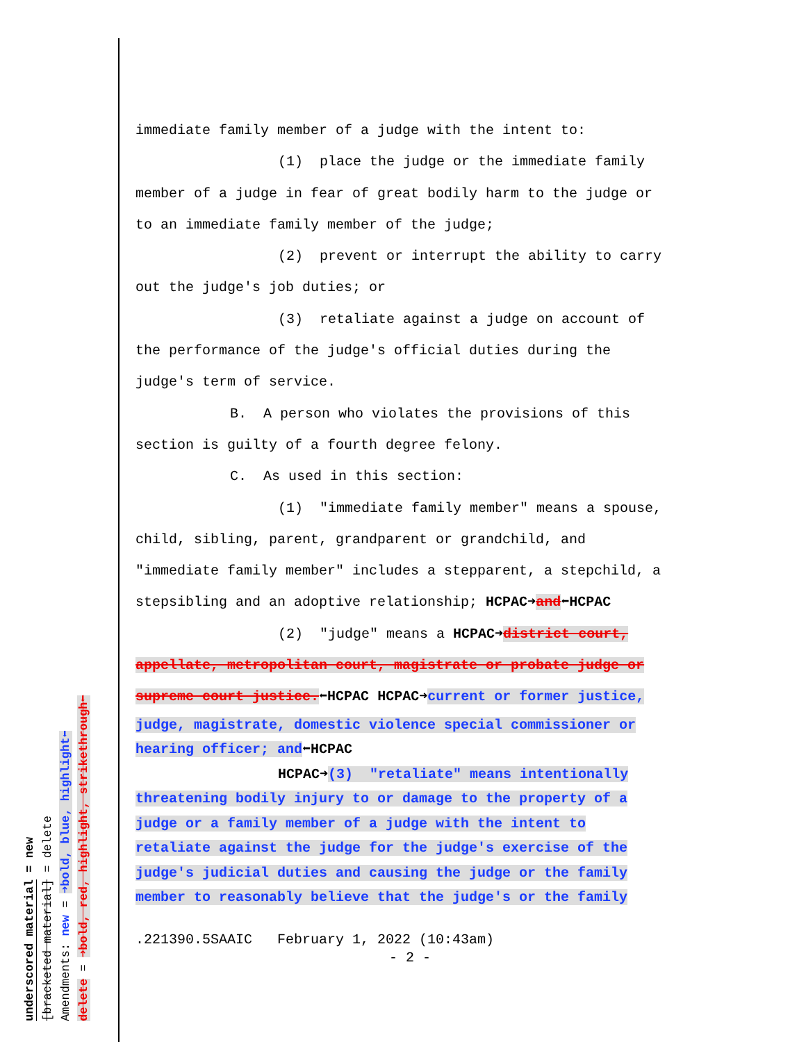underscored material = new
[bracketed material] = delete
Amendments: new = ➜bold, blue, highlight⬅
delete = ➜bold, red, highlight, strikethrough⬅
immediate family member of a judge with the intent to:
(1) place the judge or the immediate family
member of a judge in fear of great bodily harm to the judge or
to an immediate family member of the judge;
(2) prevent or interrupt the ability to carry
out the judge's job duties; or
(3) retaliate against a judge on account of
the performance of the judge's official duties during the
judge's term of service.
B. A person who violates the provisions of this
section is guilty of a fourth degree felony.
C. As used in this section:
(1) "immediate family member" means a spouse,
child, sibling, parent, grandparent or grandchild, and
"immediate family member" includes a stepparent, a stepchild, a
stepsibling and an adoptive relationship; HCPAC➜and⬅HCPAC
(2) "judge" means a HCPAC➜district court,
appellate, metropolitan court, magistrate or probate judge or
supreme court justice.⬅HCPAC HCPAC➜current or former justice,
judge, magistrate, domestic violence special commissioner or
hearing officer; and⬅HCPAC
HCPAC➜(3) "retaliate" means intentionally
threatening bodily injury to or damage to the property of a
judge or a family member of a judge with the intent to
retaliate against the judge for the judge's exercise of the
judge's judicial duties and causing the judge or the family
member to reasonably believe that the judge's or the family
.221390.5SAAIC February 1, 2022 (10:43am)
- 2 -